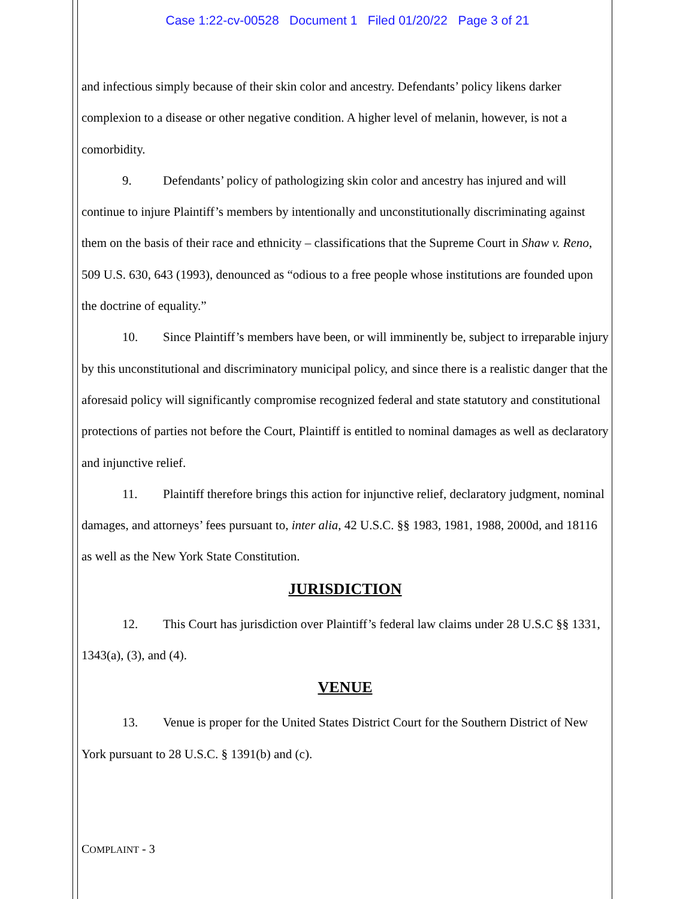Case 1:22-cv-00528 Document 1 Filed 01/20/22 Page 3 of 21
and infectious simply because of their skin color and ancestry. Defendants’ policy likens darker complexion to a disease or other negative condition. A higher level of melanin, however, is not a comorbidity.
9. Defendants’ policy of pathologizing skin color and ancestry has injured and will continue to injure Plaintiff’s members by intentionally and unconstitutionally discriminating against them on the basis of their race and ethnicity – classifications that the Supreme Court in Shaw v. Reno, 509 U.S. 630, 643 (1993), denounced as “odious to a free people whose institutions are founded upon the doctrine of equality.”
10. Since Plaintiff’s members have been, or will imminently be, subject to irreparable injury by this unconstitutional and discriminatory municipal policy, and since there is a realistic danger that the aforesaid policy will significantly compromise recognized federal and state statutory and constitutional protections of parties not before the Court, Plaintiff is entitled to nominal damages as well as declaratory and injunctive relief.
11. Plaintiff therefore brings this action for injunctive relief, declaratory judgment, nominal damages, and attorneys’ fees pursuant to, inter alia, 42 U.S.C. §§ 1983, 1981, 1988, 2000d, and 18116 as well as the New York State Constitution.
JURISDICTION
12. This Court has jurisdiction over Plaintiff’s federal law claims under 28 U.S.C §§ 1331, 1343(a), (3), and (4).
VENUE
13. Venue is proper for the United States District Court for the Southern District of New York pursuant to 28 U.S.C. § 1391(b) and (c).
COMPLAINT - 3